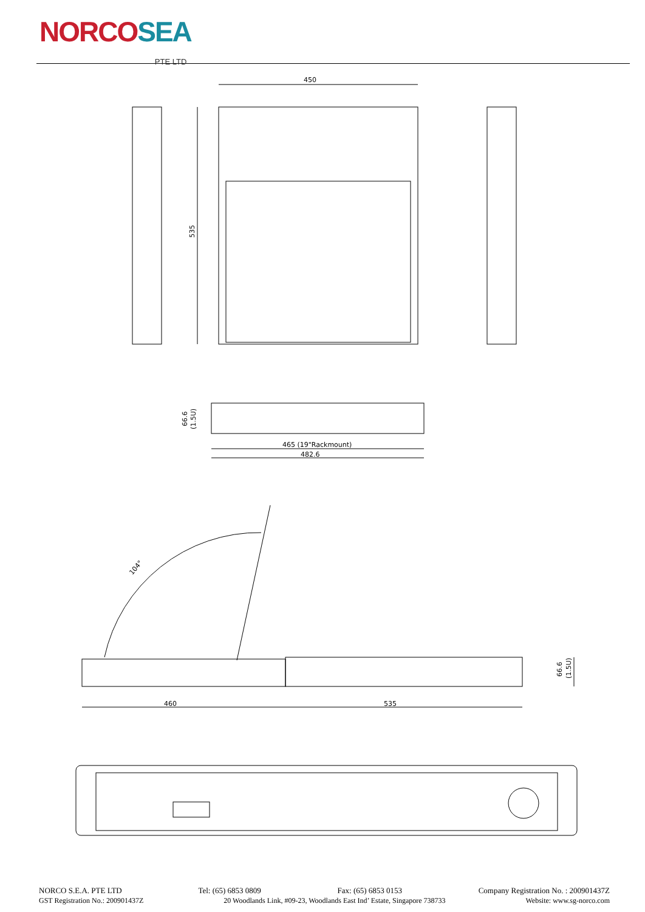NORCOSEA PTE LTD
450
535
66.6
(1.5U)
465 (19"Rackmount)
482.6
104°
460
535
66.6
(1.5U)
NORCO S.E.A. PTE LTD Tel: (65) 6853 0809 Fax: (65) 6853 0153 Company Registration No. : 200901437Z
GST Registration No.: 200901437Z 20 Woodlands Link, #09-23, Woodlands East Ind’ Estate, Singapore 738733 Website: www.sg-norco.com